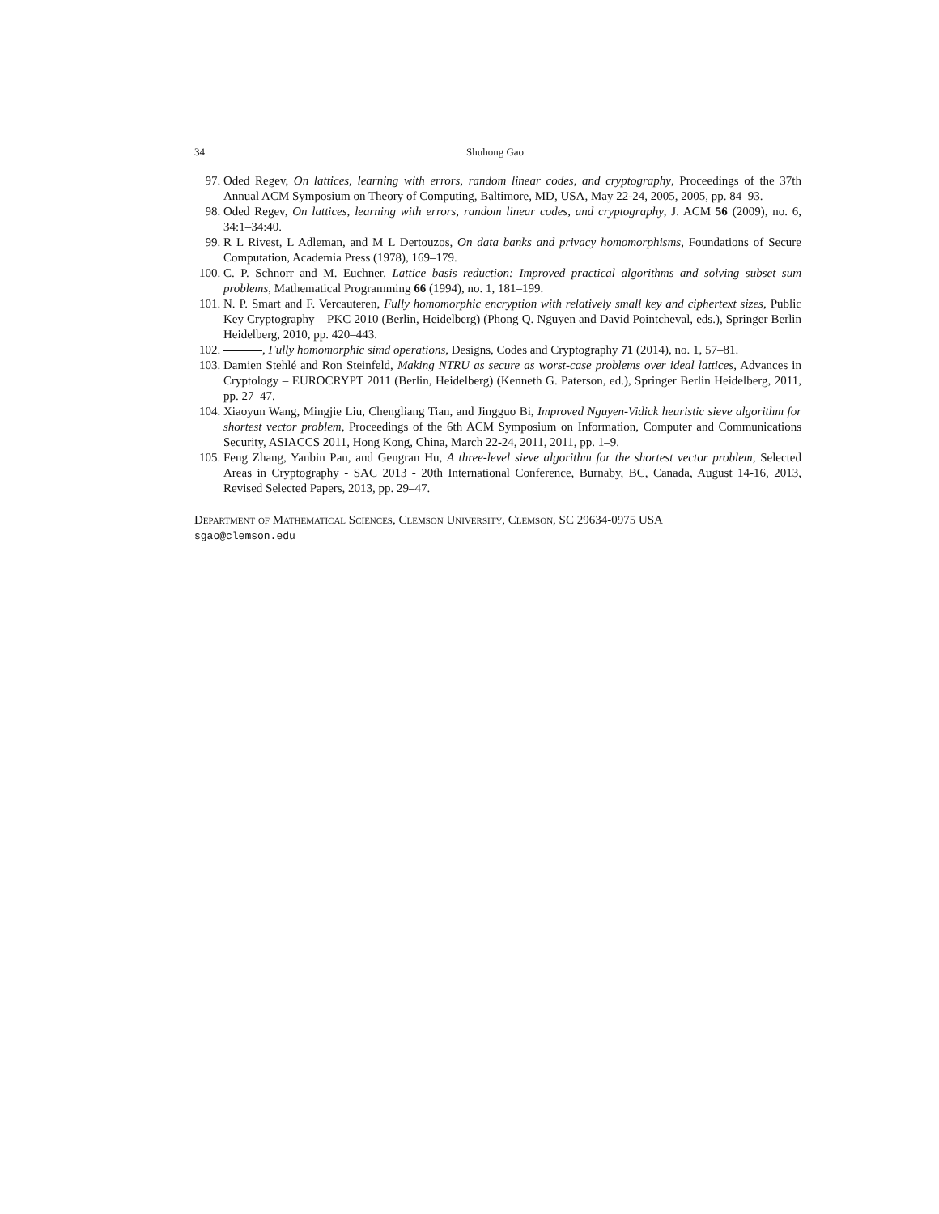34 Shuhong Gao
97. Oded Regev, On lattices, learning with errors, random linear codes, and cryptography, Proceedings of the 37th Annual ACM Symposium on Theory of Computing, Baltimore, MD, USA, May 22-24, 2005, 2005, pp. 84–93.
98. Oded Regev, On lattices, learning with errors, random linear codes, and cryptography, J. ACM 56 (2009), no. 6, 34:1–34:40.
99. R L Rivest, L Adleman, and M L Dertouzos, On data banks and privacy homomorphisms, Foundations of Secure Computation, Academia Press (1978), 169–179.
100. C. P. Schnorr and M. Euchner, Lattice basis reduction: Improved practical algorithms and solving subset sum problems, Mathematical Programming 66 (1994), no. 1, 181–199.
101. N. P. Smart and F. Vercauteren, Fully homomorphic encryption with relatively small key and ciphertext sizes, Public Key Cryptography – PKC 2010 (Berlin, Heidelberg) (Phong Q. Nguyen and David Pointcheval, eds.), Springer Berlin Heidelberg, 2010, pp. 420–443.
102. , Fully homomorphic simd operations, Designs, Codes and Cryptography 71 (2014), no. 1, 57–81.
103. Damien Stehlé and Ron Steinfeld, Making NTRU as secure as worst-case problems over ideal lattices, Advances in Cryptology – EUROCRYPT 2011 (Berlin, Heidelberg) (Kenneth G. Paterson, ed.), Springer Berlin Heidelberg, 2011, pp. 27–47.
104. Xiaoyun Wang, Mingjie Liu, Chengliang Tian, and Jingguo Bi, Improved Nguyen-Vidick heuristic sieve algorithm for shortest vector problem, Proceedings of the 6th ACM Symposium on Information, Computer and Communications Security, ASIACCS 2011, Hong Kong, China, March 22-24, 2011, 2011, pp. 1–9.
105. Feng Zhang, Yanbin Pan, and Gengran Hu, A three-level sieve algorithm for the shortest vector problem, Selected Areas in Cryptography - SAC 2013 - 20th International Conference, Burnaby, BC, Canada, August 14-16, 2013, Revised Selected Papers, 2013, pp. 29–47.
Department of Mathematical Sciences, Clemson University, Clemson, SC 29634-0975 USA
sgao@clemson.edu